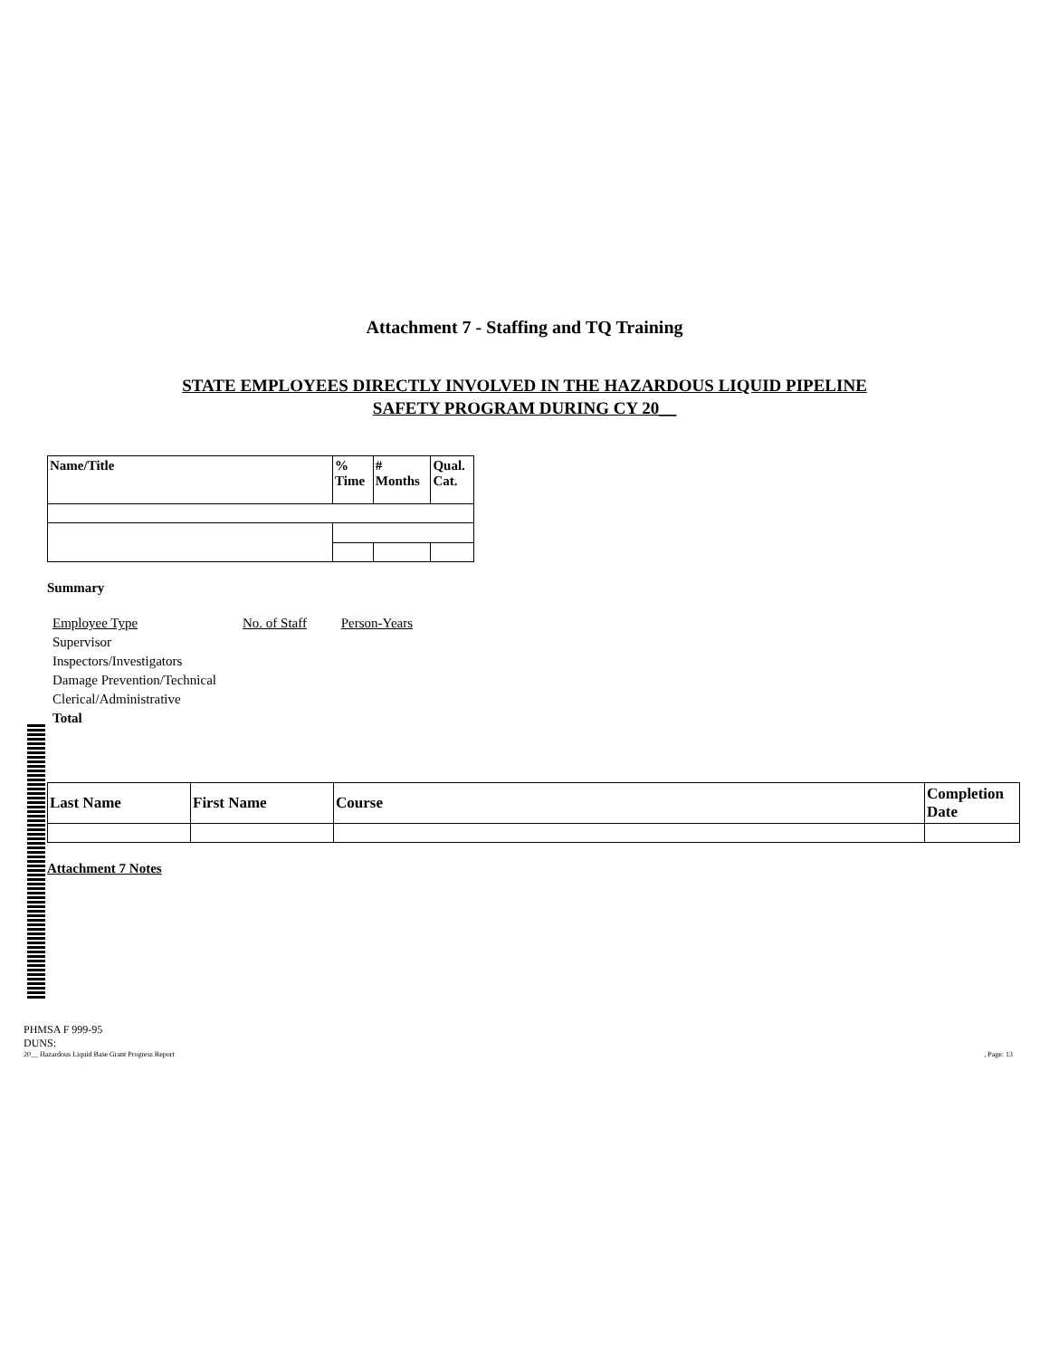Attachment 7 - Staffing and TQ Training
STATE EMPLOYEES DIRECTLY INVOLVED IN THE HAZARDOUS LIQUID PIPELINE
SAFETY PROGRAM DURING CY 20__
| Name/Title | % Time | # Months | Qual. Cat. |
| --- | --- | --- | --- |
Summary
Employee Type No. of Staff Person-Years
Supervisor
Inspectors/Investigators
Damage Prevention/Technical
Clerical/Administrative
Total
| Last Name | First Name | Course | Completion Date |
| --- | --- | --- | --- |
Attachment 7 Notes
PHMSA F 999-95
DUNS:
20__ Hazardous Liquid Base Grant Progress Report, Page: 13